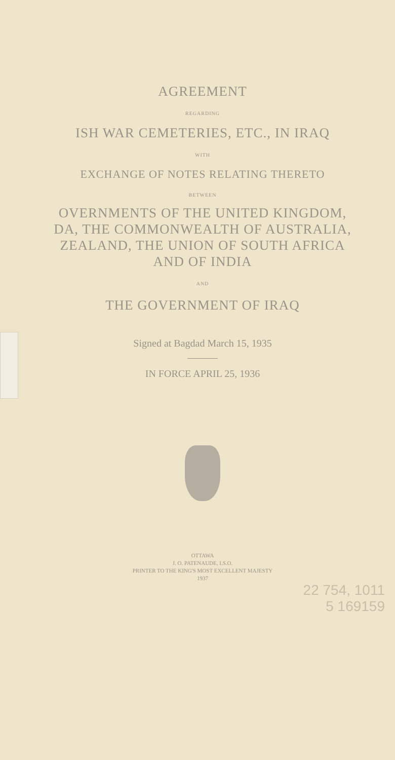AGREEMENT
REGARDING
ISH WAR CEMETERIES, ETC., IN IRAQ
WITH
EXCHANGE OF NOTES RELATING THERETO
BETWEEN
OVERNMENTS OF THE UNITED KINGDOM,
DA, THE COMMONWEALTH OF AUSTRALIA,
ZEALAND, THE UNION OF SOUTH AFRICA
AND OF INDIA
AND
THE GOVERNMENT OF IRAQ
Signed at Bagdad March 15, 1935
IN FORCE APRIL 25, 1936
OTTAWA
J. O. PATENAUDE, I.S.O.
PRINTER TO THE KING'S MOST EXCELLENT MAJESTY
1937
22 754, 1011
5 169159